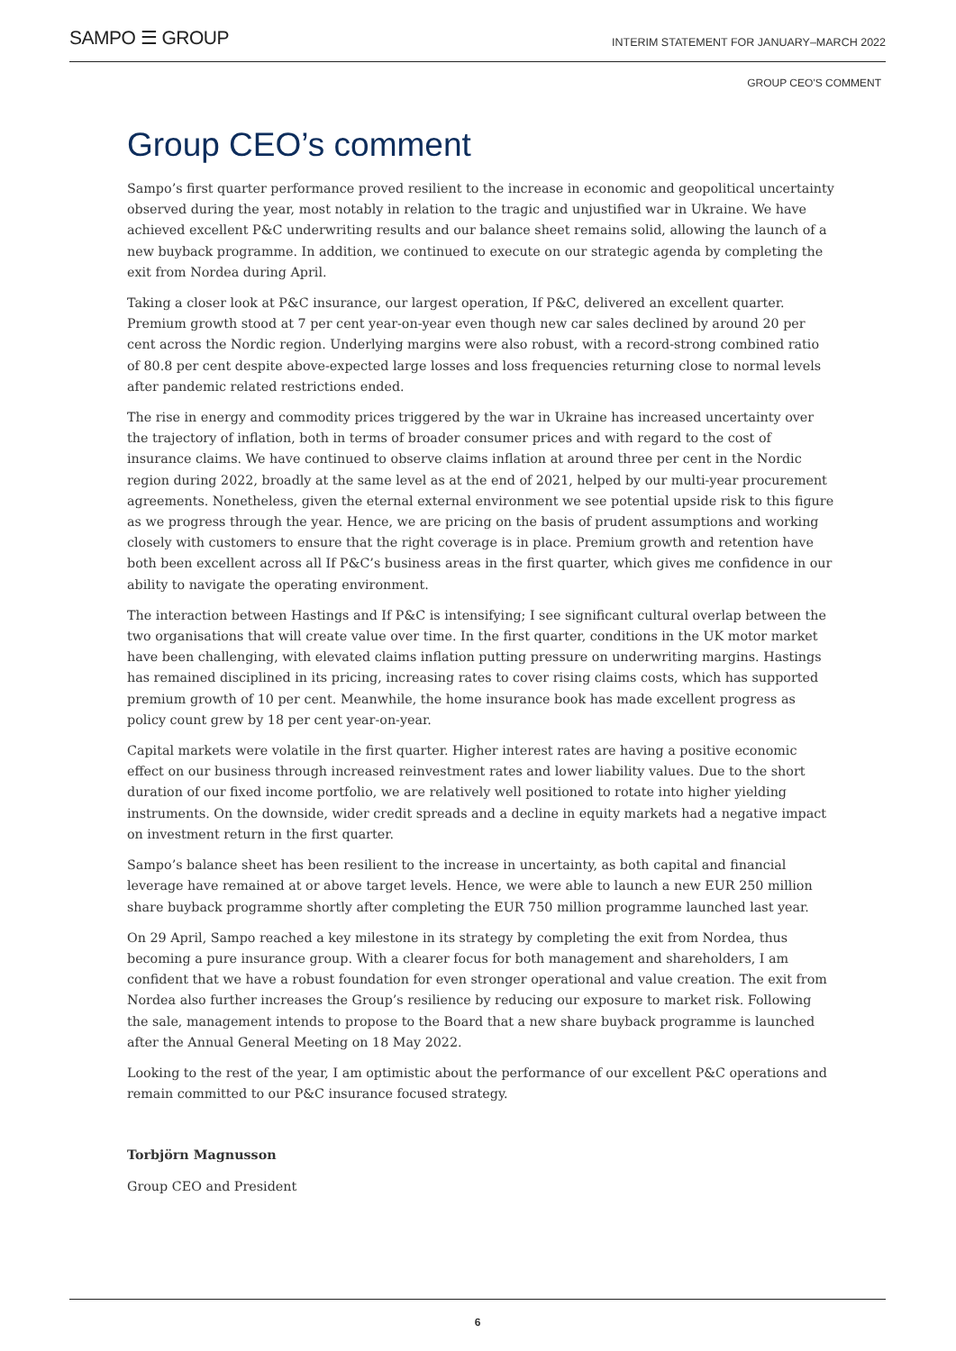SAMPO ☰ GROUP
INTERIM STATEMENT FOR JANUARY–MARCH 2022
GROUP CEO'S COMMENT
Group CEO’s comment
Sampo’s first quarter performance proved resilient to the increase in economic and geopolitical uncertainty observed during the year, most notably in relation to the tragic and unjustified war in Ukraine. We have achieved excellent P&C underwriting results and our balance sheet remains solid, allowing the launch of a new buyback programme. In addition, we continued to execute on our strategic agenda by completing the exit from Nordea during April.
Taking a closer look at P&C insurance, our largest operation, If P&C, delivered an excellent quarter. Premium growth stood at 7 per cent year-on-year even though new car sales declined by around 20 per cent across the Nordic region. Underlying margins were also robust, with a record-strong combined ratio of 80.8 per cent despite above-expected large losses and loss frequencies returning close to normal levels after pandemic related restrictions ended.
The rise in energy and commodity prices triggered by the war in Ukraine has increased uncertainty over the trajectory of inflation, both in terms of broader consumer prices and with regard to the cost of insurance claims. We have continued to observe claims inflation at around three per cent in the Nordic region during 2022, broadly at the same level as at the end of 2021, helped by our multi-year procurement agreements. Nonetheless, given the eternal external environment we see potential upside risk to this figure as we progress through the year. Hence, we are pricing on the basis of prudent assumptions and working closely with customers to ensure that the right coverage is in place. Premium growth and retention have both been excellent across all If P&C’s business areas in the first quarter, which gives me confidence in our ability to navigate the operating environment.
The interaction between Hastings and If P&C is intensifying; I see significant cultural overlap between the two organisations that will create value over time. In the first quarter, conditions in the UK motor market have been challenging, with elevated claims inflation putting pressure on underwriting margins. Hastings has remained disciplined in its pricing, increasing rates to cover rising claims costs, which has supported premium growth of 10 per cent. Meanwhile, the home insurance book has made excellent progress as policy count grew by 18 per cent year-on-year.
Capital markets were volatile in the first quarter. Higher interest rates are having a positive economic effect on our business through increased reinvestment rates and lower liability values. Due to the short duration of our fixed income portfolio, we are relatively well positioned to rotate into higher yielding instruments. On the downside, wider credit spreads and a decline in equity markets had a negative impact on investment return in the first quarter.
Sampo’s balance sheet has been resilient to the increase in uncertainty, as both capital and financial leverage have remained at or above target levels. Hence, we were able to launch a new EUR 250 million share buyback programme shortly after completing the EUR 750 million programme launched last year.
On 29 April, Sampo reached a key milestone in its strategy by completing the exit from Nordea, thus becoming a pure insurance group. With a clearer focus for both management and shareholders, I am confident that we have a robust foundation for even stronger operational and value creation. The exit from Nordea also further increases the Group’s resilience by reducing our exposure to market risk. Following the sale, management intends to propose to the Board that a new share buyback programme is launched after the Annual General Meeting on 18 May 2022.
Looking to the rest of the year, I am optimistic about the performance of our excellent P&C operations and remain committed to our P&C insurance focused strategy.
Torbjörn Magnusson
Group CEO and President
6